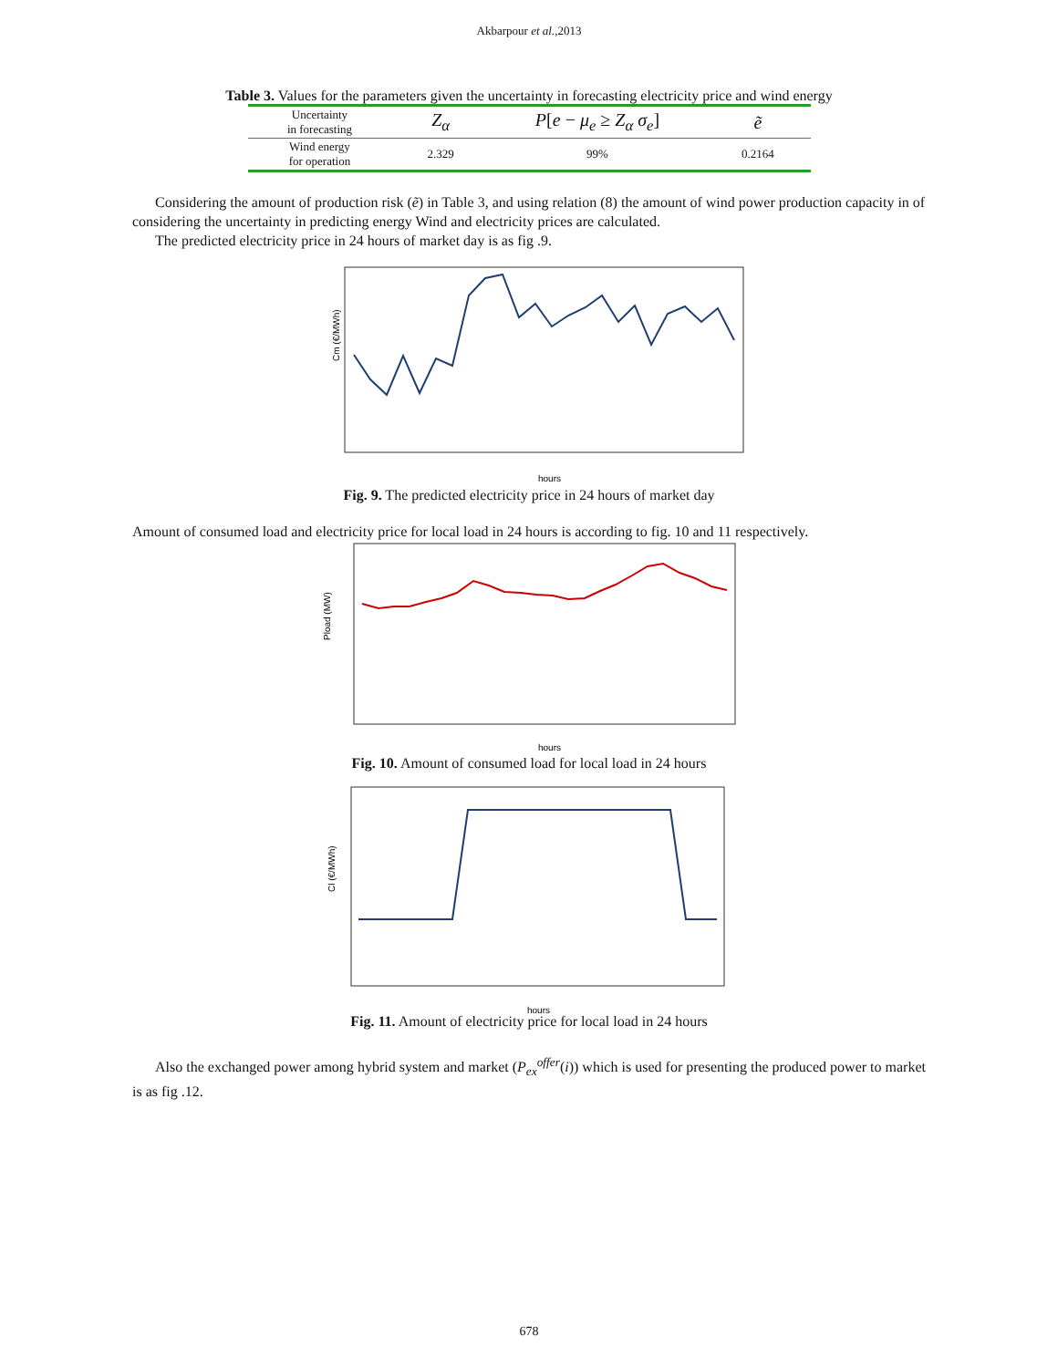Akbarpour et al.,2013
Table 3. Values for the parameters given the uncertainty in forecasting electricity price and wind energy
| Uncertainty in forecasting | Z<sub>α</sub> | P [ e − μ<sub>e</sub> ≥ Z<sub>α</sub> σ<sub>e</sub> ] | ẽ |
| --- | --- | --- | --- |
| Wind energy for operation | 2.329 | 99% | 0.2164 |
Considering the amount of production risk (ẽ) in Table 3, and using relation (8) the amount of wind power production capacity in of considering the uncertainty in predicting energy Wind and electricity prices are calculated.
The predicted electricity price in 24 hours of market day is as fig .9.
Cm (€/MWh)
hours
Fig. 9. The predicted electricity price in 24 hours of market day
Amount of consumed load and electricity price for local load in 24 hours is according to fig. 10 and 11 respectively.
Pload (MW)
hours
Fig. 10. Amount of consumed load for local load in 24 hours
Cl (€/MWh)
hours
Fig. 11. Amount of electricity price for local load in 24 hours
Also the exchanged power among hybrid system and market (P<sub>ex</sub><sup>offer</sup>(i)) which is used for presenting the produced power to market is as fig .12.
678